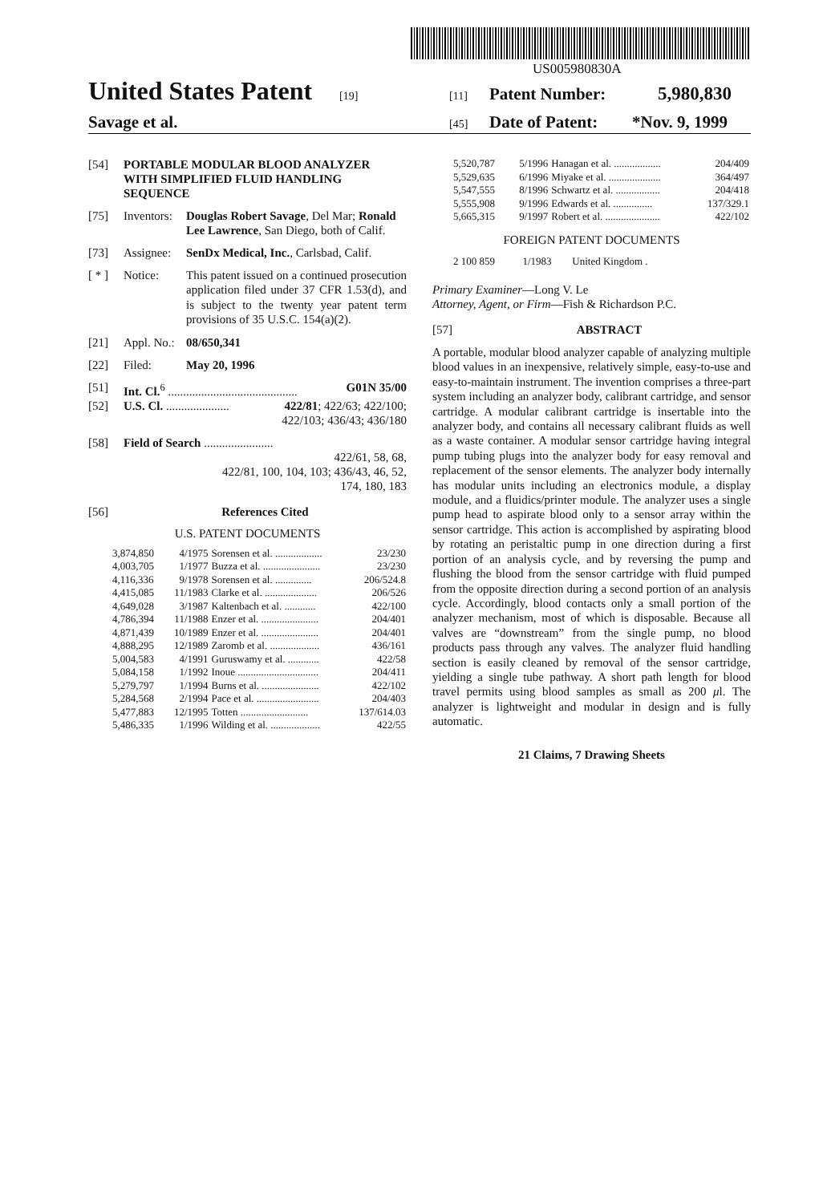US005980830A
United States Patent [19] [11] Patent Number: 5,980,830
Savage et al. [45] Date of Patent: *Nov. 9, 1999
[54] PORTABLE MODULAR BLOOD ANALYZER WITH SIMPLIFIED FLUID HANDLING SEQUENCE
[75] Inventors: Douglas Robert Savage, Del Mar; Ronald Lee Lawrence, San Diego, both of Calif.
[73] Assignee: SenDx Medical, Inc., Carlsbad, Calif.
[ * ] Notice:
This patent issued on a continued prosecution application filed under 37 CFR 1.53(d), and is subject to the twenty year patent term provisions of 35 U.S.C. 154(a)(2).
[21] Appl. No.: 08/650,341
[22] Filed: May 20, 1996
[51] Int. Cl.<sup>6</sup> ........................................... G01N 35/00
[52] U.S. Cl. ..................... 422/81; 422/63; 422/100;
422/103; 436/43; 436/180
[58] Field of Search ....................... 422/61, 58, 68,
422/81, 100, 104, 103; 436/43, 46, 52,
174, 180, 183
[56] References Cited
U.S. PATENT DOCUMENTS
| 3,874,850 | 4/1975 | Sorensen et al. .................. | 23/230 |
| 4,003,705 | 1/1977 | Buzza et al. ...................... | 23/230 |
| 4,116,336 | 9/1978 | Sorensen et al. .............. | 206/524.8 |
| 4,415,085 | 11/1983 | Clarke et al. .................... | 206/526 |
| 4,649,028 | 3/1987 | Kaltenbach et al. ............ | 422/100 |
| 4,786,394 | 11/1988 | Enzer et al. ...................... | 204/401 |
| 4,871,439 | 10/1989 | Enzer et al. ...................... | 204/401 |
| 4,888,295 | 12/1989 | Zaromb et al. ................... | 436/161 |
| 5,004,583 | 4/1991 | Guruswamy et al. ............ | 422/58 |
| 5,084,158 | 1/1992 | Inoue ............................... | 204/411 |
| 5,279,797 | 1/1994 | Burns et al. ...................... | 422/102 |
| 5,284,568 | 2/1994 | Pace et al. ........................ | 204/403 |
| 5,477,883 | 12/1995 | Totten .......................... | 137/614.03 |
| 5,486,335 | 1/1996 | Wilding et al. ................... | 422/55 |
| 5,520,787 | 5/1996 | Hanagan et al. .................. | 204/409 |
| 5,529,635 | 6/1996 | Miyake et al. .................... | 364/497 |
| 5,547,555 | 8/1996 | Schwartz et al. ................. | 204/418 |
| 5,555,908 | 9/1996 | Edwards et al. ............... | 137/329.1 |
| 5,665,315 | 9/1997 | Robert et al. ..................... | 422/102 |
FOREIGN PATENT DOCUMENTS
| 2 100 859 | 1/1983 | United Kingdom . |
Primary Examiner—Long V. Le
Attorney, Agent, or Firm—Fish & Richardson P.C.
[57] ABSTRACT
A portable, modular blood analyzer capable of analyzing multiple blood values in an inexpensive, relatively simple, easy-to-use and easy-to-maintain instrument. The invention comprises a three-part system including an analyzer body, calibrant cartridge, and sensor cartridge. A modular calibrant cartridge is insertable into the analyzer body, and contains all necessary calibrant fluids as well as a waste container. A modular sensor cartridge having integral pump tubing plugs into the analyzer body for easy removal and replacement of the sensor elements. The analyzer body internally has modular units including an electronics module, a display module, and a fluidics/printer module. The analyzer uses a single pump head to aspirate blood only to a sensor array within the sensor cartridge. This action is accomplished by aspirating blood by rotating an peristaltic pump in one direction during a first portion of an analysis cycle, and by reversing the pump and flushing the blood from the sensor cartridge with fluid pumped from the opposite direction during a second portion of an analysis cycle. Accordingly, blood contacts only a small portion of the analyzer mechanism, most of which is disposable. Because all valves are “downstream” from the single pump, no blood products pass through any valves. The analyzer fluid handling section is easily cleaned by removal of the sensor cartridge, yielding a single tube pathway. A short path length for blood travel permits using blood samples as small as 200 μl. The analyzer is lightweight and modular in design and is fully automatic.
21 Claims, 7 Drawing Sheets